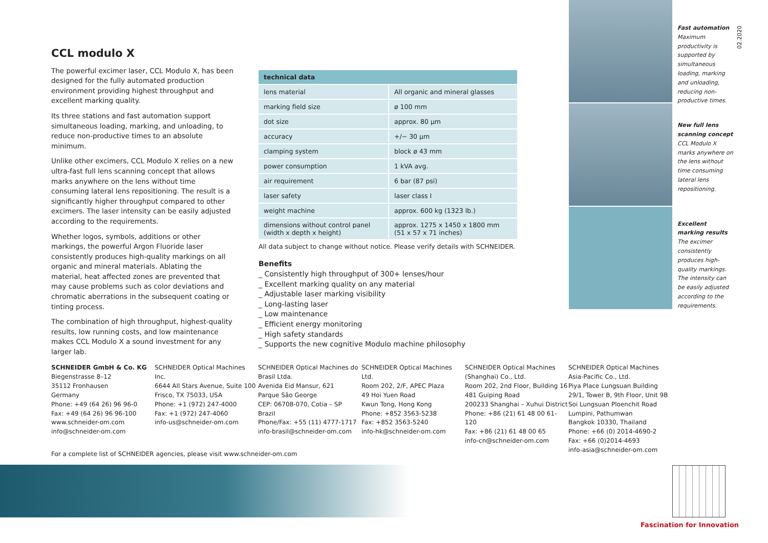CCL modulo X
The powerful excimer laser, CCL Modulo X, has been designed for the fully automated production environment providing highest throughput and excellent marking quality.
Its three stations and fast automation support simultaneous loading, marking, and unloading, to reduce non-productive times to an absolute minimum.
Unlike other excimers, CCL Modulo X relies on a new ultra-fast full lens scanning concept that allows marks anywhere on the lens without time consuming lateral lens repositioning. The result is a significantly higher throughput compared to other excimers. The laser intensity can be easily adjusted according to the requirements.
Whether logos, symbols, additions or other markings, the powerful Argon Fluoride laser consistently produces high-quality markings on all organic and mineral materials. Ablating the material, heat affected zones are prevented that may cause problems such as color deviations and chromatic aberrations in the subsequent coating or tinting process.
The combination of high throughput, highest-quality results, low running costs, and low maintenance makes CCL Modulo X a sound investment for any larger lab.
| technical data | |
| --- | --- |
| lens material | All organic and mineral glasses |
| marking field size | ø 100 mm |
| dot size | approx. 80 µm |
| accuracy | +/− 30 µm |
| clamping system | block ø 43 mm |
| power consumption | 1 kVA avg. |
| air requirement | 6 bar (87 psi) |
| laser safety | laser class I |
| weight machine | approx. 600 kg (1323 lb.) |
| dimensions without control panel (width x depth x height) | approx. 1275 x 1450 x 1800 mm (51 x 57 x 71 inches) |
All data subject to change without notice. Please verify details with SCHNEIDER.
Benefits
_ Consistently high throughput of 300+ lenses/hour
_ Excellent marking quality on any material
_ Adjustable laser marking visibility
_ Long-lasting laser
_ Low maintenance
_ Efficient energy monitoring
_ High safety standards
_ Supports the new cognitive Modulo machine philosophy
Fast automation
Maximum productivity is supported by simultaneous loading, marking and unloading, reducing non-productive times.
New full lens scanning concept
CCL Modulo X marks anywhere on the lens without time consuming lateral lens repositioning.
Excellent marking results
The excimer consistently produces high-quality markings. The intensity can be easily adjusted according to the requirements.
02.2020
SCHNEIDER GmbH & Co. KG
Biegenstrasse 8–12
35112 Fronhausen
Germany
Phone: +49 (64 26) 96 96-0
Fax: +49 (64 26) 96 96-100
www.schneider-om.com
info@schneider-om.com
SCHNEIDER Optical Machines Inc.
6644 All Stars Avenue, Suite 100
Frisco, TX 75033, USA
Phone: +1 (972) 247-4000
Fax: +1 (972) 247-4060
info-us@schneider-om.com
SCHNEIDER Optical Machines do Brasil Ltda.
Avenida Eid Mansur, 621
Parque São George
CEP: 06708-070, Cotia – SP
Brazil
Phone/Fax: +55 (11) 4777-1717
info-brasil@schneider-om.com
SCHNEIDER Optical Machines Ltd.
Room 202, 2/F, APEC Plaza
49 Hoi Yuen Road
Kwun Tong, Hong Kong
Phone: +852 3563-5238
Fax: +852 3563-5240
info-hk@schneider-om.com
SCHNEIDER Optical Machines (Shanghai) Co., Ltd.
Room 202, 2nd Floor, Building 16
481 Guiping Road
200233 Shanghai – Xuhui District
Phone: +86 (21) 61 48 00 61-120
Fax: +86 (21) 61 48 00 65
info-cn@schneider-om.com
SCHNEIDER Optical Machines Asia-Pacific Co., Ltd.
Piya Place Lungsuan Building
29/1, Tower B, 9th Floor, Unit 9B
Soi Lungsuan Ploenchit Road
Lumpini, Pathumwan
Bangkok 10330, Thailand
Phone: +66 (0) 2014-4690-2
Fax: +66 (0)2014-4693
info-asia@schneider-om.com
For a complete list of SCHNEIDER agencies, please visit www.schneider-om.com
Fascination for Innovation